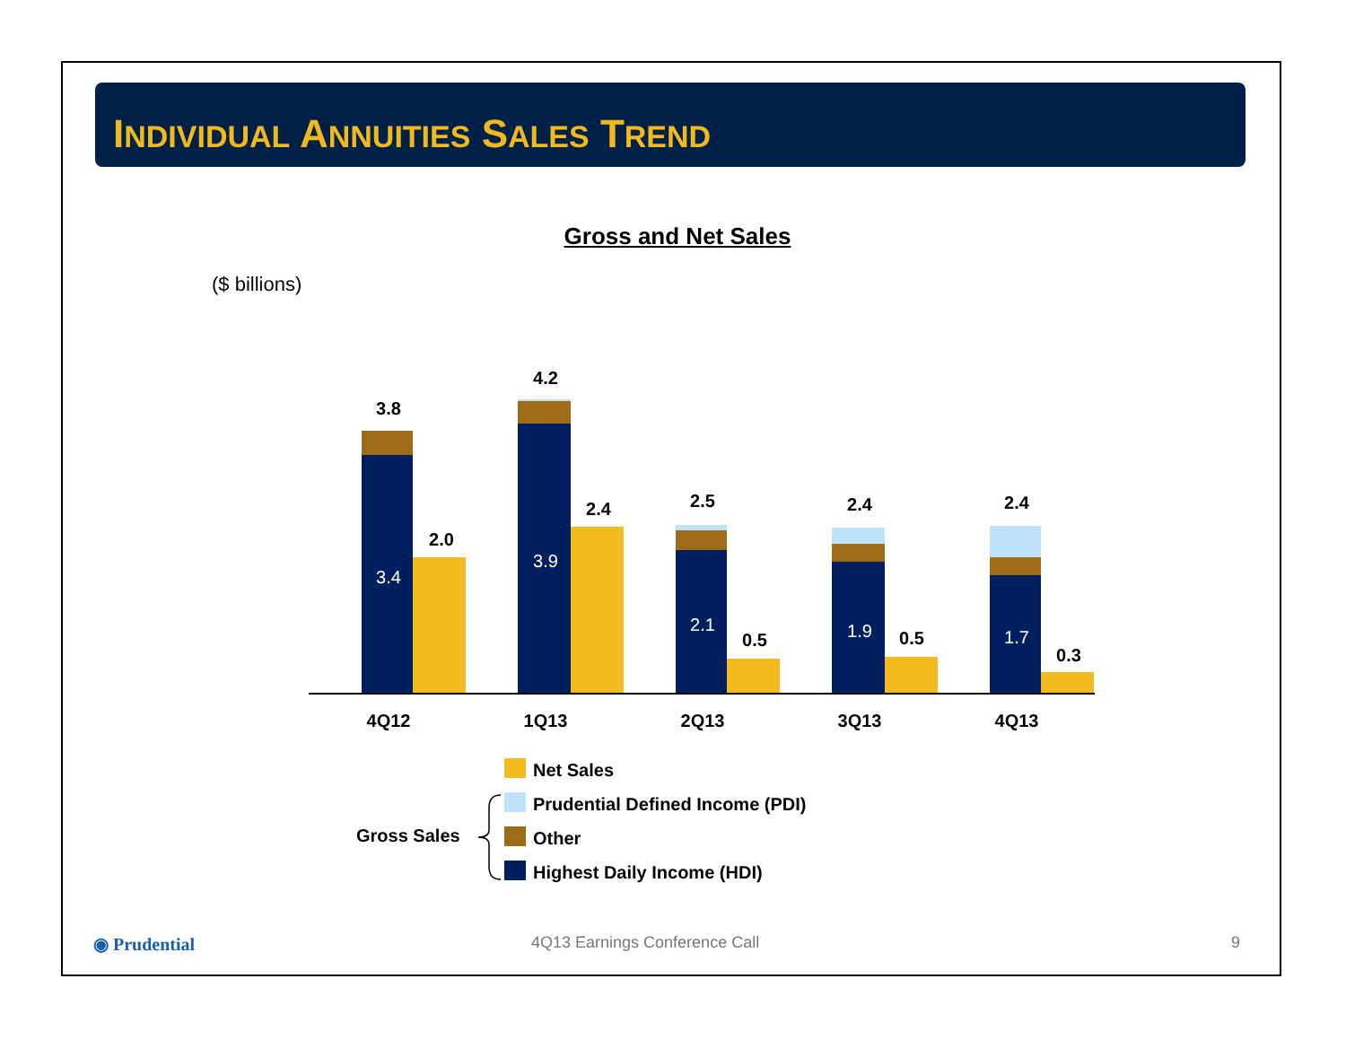INDIVIDUAL ANNUITIES SALES TREND
Gross and Net Sales
($ billions)
3.8
2.0
3.4
4.2
2.4
3.9
2.5
0.5
2.1
2.4
0.5
1.9
2.4
0.3
1.7
4Q12
1Q13
2Q13
3Q13
4Q13
Net Sales
Prudential Defined Income (PDI)
Other
Highest Daily Income (HDI)
Gross Sales
◉ Prudential 4Q13 Earnings Conference Call 9